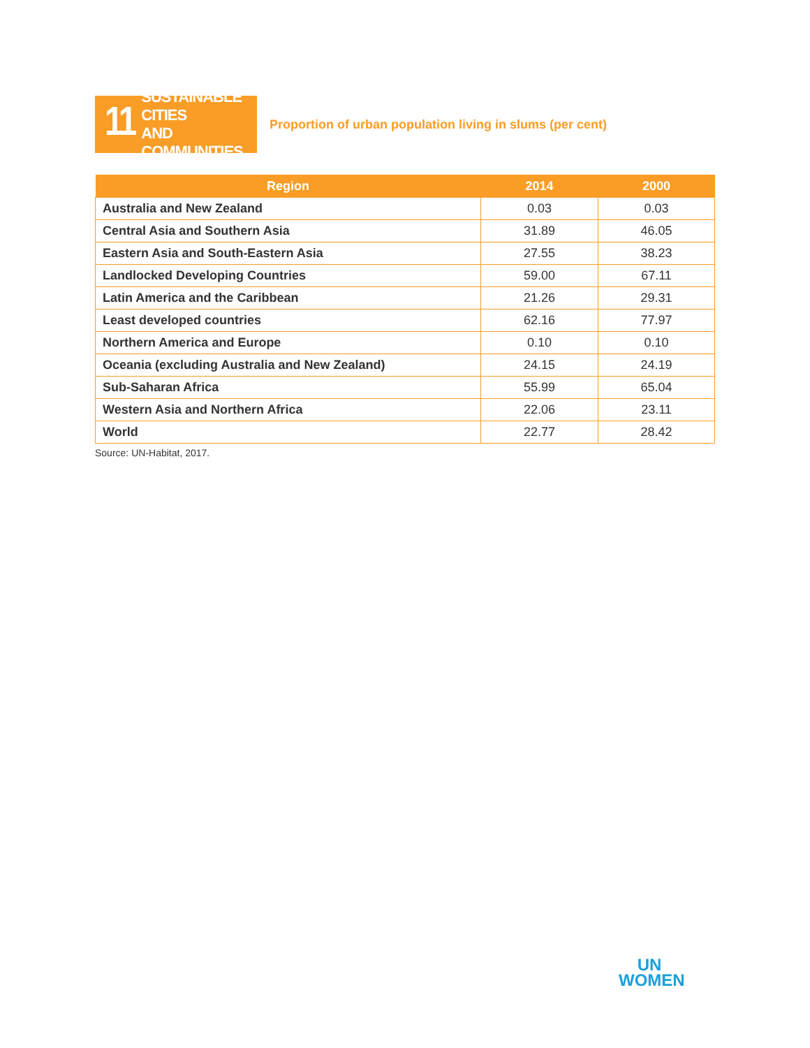11 SUSTAINABLE CITIES
AND COMMUNITIES
Proportion of urban population living in slums (per cent)
| Region | 2014 | 2000 |
| --- | --- | --- |
| Australia and New Zealand | 0.03 | 0.03 |
| Central Asia and Southern Asia | 31.89 | 46.05 |
| Eastern Asia and South-Eastern Asia | 27.55 | 38.23 |
| Landlocked Developing Countries | 59.00 | 67.11 |
| Latin America and the Caribbean | 21.26 | 29.31 |
| Least developed countries | 62.16 | 77.97 |
| Northern America and Europe | 0.10 | 0.10 |
| Oceania (excluding Australia and New Zealand) | 24.15 | 24.19 |
| Sub-Saharan Africa | 55.99 | 65.04 |
| Western Asia and Northern Africa | 22.06 | 23.11 |
| World | 22.77 | 28.42 |
Source: UN-Habitat, 2017.
UN
WOMEN